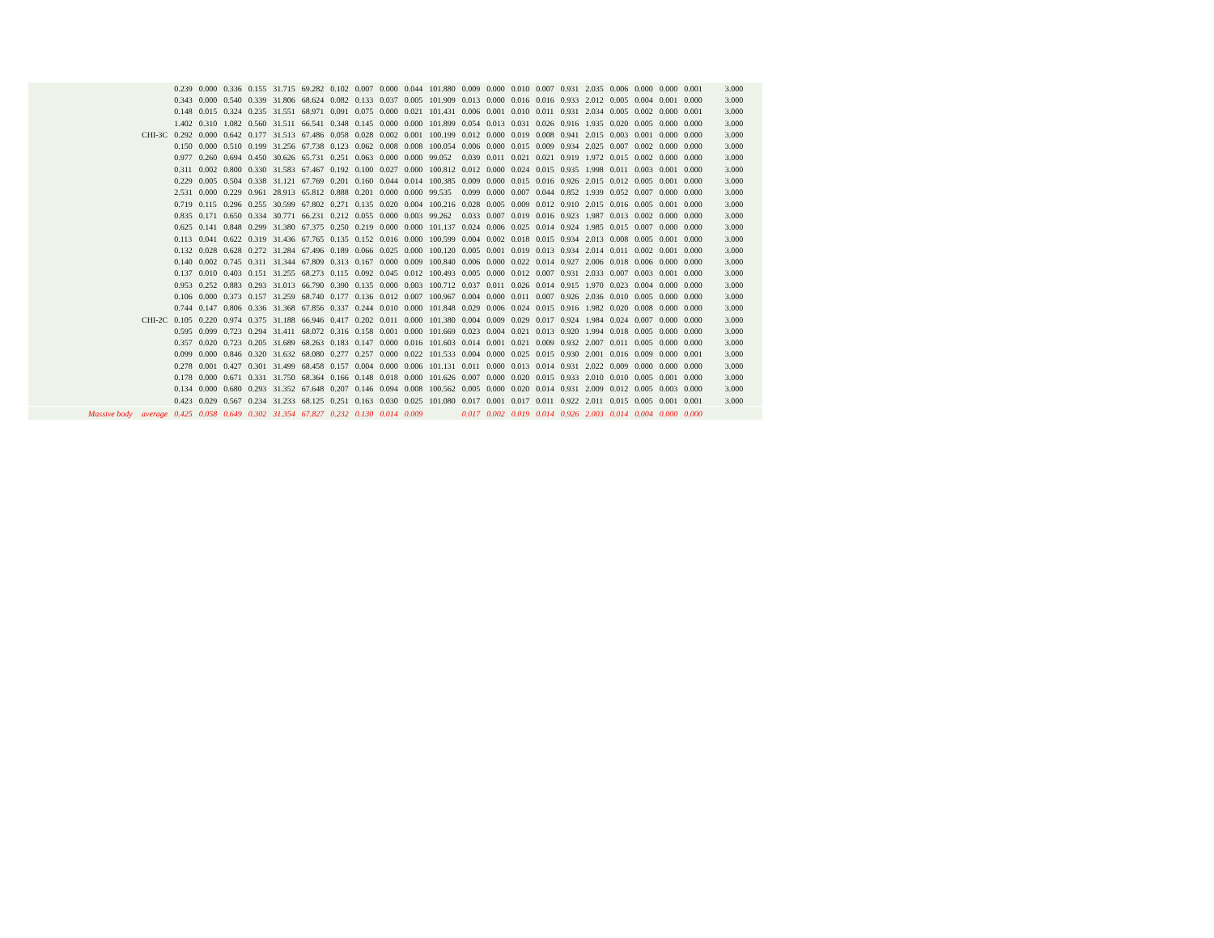| | | | 0.239 | 0.000 | 0.336 | 0.155 | 31.715 | 69.282 | 0.102 | 0.007 | 0.000 | 0.044 | 101.880 | 0.009 | 0.000 | 0.010 | 0.007 | 0.931 | 2.035 | 0.006 | 0.000 | 0.000 | 0.001 | 3.000 |
| | | | 0.343 | 0.000 | 0.540 | 0.339 | 31.806 | 68.624 | 0.082 | 0.133 | 0.037 | 0.005 | 101.909 | 0.013 | 0.000 | 0.016 | 0.016 | 0.933 | 2.012 | 0.005 | 0.004 | 0.001 | 0.000 | 3.000 |
| | | | 0.148 | 0.015 | 0.324 | 0.235 | 31.551 | 68.971 | 0.091 | 0.075 | 0.000 | 0.021 | 101.431 | 0.006 | 0.001 | 0.010 | 0.011 | 0.931 | 2.034 | 0.005 | 0.002 | 0.000 | 0.001 | 3.000 |
| | | | 1.402 | 0.310 | 1.082 | 0.560 | 31.511 | 66.541 | 0.348 | 0.145 | 0.000 | 0.000 | 101.899 | 0.054 | 0.013 | 0.031 | 0.026 | 0.916 | 1.935 | 0.020 | 0.005 | 0.000 | 0.000 | 3.000 |
| | | CHI-3C | 0.292 | 0.000 | 0.642 | 0.177 | 31.513 | 67.486 | 0.058 | 0.028 | 0.002 | 0.001 | 100.199 | 0.012 | 0.000 | 0.019 | 0.008 | 0.941 | 2.015 | 0.003 | 0.001 | 0.000 | 0.000 | 3.000 |
| | | | 0.150 | 0.000 | 0.510 | 0.199 | 31.256 | 67.738 | 0.123 | 0.062 | 0.008 | 0.008 | 100.054 | 0.006 | 0.000 | 0.015 | 0.009 | 0.934 | 2.025 | 0.007 | 0.002 | 0.000 | 0.000 | 3.000 |
| | | | 0.977 | 0.260 | 0.694 | 0.450 | 30.626 | 65.731 | 0.251 | 0.063 | 0.000 | 0.000 | 99.052 | 0.039 | 0.011 | 0.021 | 0.021 | 0.919 | 1.972 | 0.015 | 0.002 | 0.000 | 0.000 | 3.000 |
| | | | 0.311 | 0.002 | 0.800 | 0.330 | 31.583 | 67.467 | 0.192 | 0.100 | 0.027 | 0.000 | 100.812 | 0.012 | 0.000 | 0.024 | 0.015 | 0.935 | 1.998 | 0.011 | 0.003 | 0.001 | 0.000 | 3.000 |
| | | | 0.229 | 0.005 | 0.504 | 0.338 | 31.121 | 67.769 | 0.201 | 0.160 | 0.044 | 0.014 | 100.385 | 0.009 | 0.000 | 0.015 | 0.016 | 0.926 | 2.015 | 0.012 | 0.005 | 0.001 | 0.000 | 3.000 |
| | | | 2.531 | 0.000 | 0.229 | 0.961 | 28.913 | 65.812 | 0.888 | 0.201 | 0.000 | 0.000 | 99.535 | 0.099 | 0.000 | 0.007 | 0.044 | 0.852 | 1.939 | 0.052 | 0.007 | 0.000 | 0.000 | 3.000 |
| | | | 0.719 | 0.115 | 0.296 | 0.255 | 30.599 | 67.802 | 0.271 | 0.135 | 0.020 | 0.004 | 100.216 | 0.028 | 0.005 | 0.009 | 0.012 | 0.910 | 2.015 | 0.016 | 0.005 | 0.001 | 0.000 | 3.000 |
| | | | 0.835 | 0.171 | 0.650 | 0.334 | 30.771 | 66.231 | 0.212 | 0.055 | 0.000 | 0.003 | 99.262 | 0.033 | 0.007 | 0.019 | 0.016 | 0.923 | 1.987 | 0.013 | 0.002 | 0.000 | 0.000 | 3.000 |
| | | | 0.625 | 0.141 | 0.848 | 0.299 | 31.380 | 67.375 | 0.250 | 0.219 | 0.000 | 0.000 | 101.137 | 0.024 | 0.006 | 0.025 | 0.014 | 0.924 | 1.985 | 0.015 | 0.007 | 0.000 | 0.000 | 3.000 |
| | | | 0.113 | 0.041 | 0.622 | 0.319 | 31.436 | 67.765 | 0.135 | 0.152 | 0.016 | 0.000 | 100.599 | 0.004 | 0.002 | 0.018 | 0.015 | 0.934 | 2.013 | 0.008 | 0.005 | 0.001 | 0.000 | 3.000 |
| | | | 0.132 | 0.028 | 0.628 | 0.272 | 31.284 | 67.496 | 0.189 | 0.066 | 0.025 | 0.000 | 100.120 | 0.005 | 0.001 | 0.019 | 0.013 | 0.934 | 2.014 | 0.011 | 0.002 | 0.001 | 0.000 | 3.000 |
| | | | 0.140 | 0.002 | 0.745 | 0.311 | 31.344 | 67.809 | 0.313 | 0.167 | 0.000 | 0.009 | 100.840 | 0.006 | 0.000 | 0.022 | 0.014 | 0.927 | 2.006 | 0.018 | 0.006 | 0.000 | 0.000 | 3.000 |
| | | | 0.137 | 0.010 | 0.403 | 0.151 | 31.255 | 68.273 | 0.115 | 0.092 | 0.045 | 0.012 | 100.493 | 0.005 | 0.000 | 0.012 | 0.007 | 0.931 | 2.033 | 0.007 | 0.003 | 0.001 | 0.000 | 3.000 |
| | | | 0.953 | 0.252 | 0.883 | 0.293 | 31.013 | 66.790 | 0.390 | 0.135 | 0.000 | 0.003 | 100.712 | 0.037 | 0.011 | 0.026 | 0.014 | 0.915 | 1.970 | 0.023 | 0.004 | 0.000 | 0.000 | 3.000 |
| | | | 0.106 | 0.000 | 0.373 | 0.157 | 31.259 | 68.740 | 0.177 | 0.136 | 0.012 | 0.007 | 100.967 | 0.004 | 0.000 | 0.011 | 0.007 | 0.926 | 2.036 | 0.010 | 0.005 | 0.000 | 0.000 | 3.000 |
| | | | 0.744 | 0.147 | 0.806 | 0.336 | 31.368 | 67.856 | 0.337 | 0.244 | 0.010 | 0.000 | 101.848 | 0.029 | 0.006 | 0.024 | 0.015 | 0.916 | 1.982 | 0.020 | 0.008 | 0.000 | 0.000 | 3.000 |
| | | CHI-2C | 0.105 | 0.220 | 0.974 | 0.375 | 31.188 | 66.946 | 0.417 | 0.202 | 0.011 | 0.000 | 101.380 | 0.004 | 0.009 | 0.029 | 0.017 | 0.924 | 1.984 | 0.024 | 0.007 | 0.000 | 0.000 | 3.000 |
| | | | 0.595 | 0.099 | 0.723 | 0.294 | 31.411 | 68.072 | 0.316 | 0.158 | 0.001 | 0.000 | 101.669 | 0.023 | 0.004 | 0.021 | 0.013 | 0.920 | 1.994 | 0.018 | 0.005 | 0.000 | 0.000 | 3.000 |
| | | | 0.357 | 0.020 | 0.723 | 0.205 | 31.689 | 68.263 | 0.183 | 0.147 | 0.000 | 0.016 | 101.603 | 0.014 | 0.001 | 0.021 | 0.009 | 0.932 | 2.007 | 0.011 | 0.005 | 0.000 | 0.000 | 3.000 |
| | | | 0.099 | 0.000 | 0.846 | 0.320 | 31.632 | 68.080 | 0.277 | 0.257 | 0.000 | 0.022 | 101.533 | 0.004 | 0.000 | 0.025 | 0.015 | 0.930 | 2.001 | 0.016 | 0.009 | 0.000 | 0.001 | 3.000 |
| | | | 0.278 | 0.001 | 0.427 | 0.301 | 31.499 | 68.458 | 0.157 | 0.004 | 0.000 | 0.006 | 101.131 | 0.011 | 0.000 | 0.013 | 0.014 | 0.931 | 2.022 | 0.009 | 0.000 | 0.000 | 0.000 | 3.000 |
| | | | 0.178 | 0.000 | 0.671 | 0.331 | 31.750 | 68.364 | 0.166 | 0.148 | 0.018 | 0.000 | 101.626 | 0.007 | 0.000 | 0.020 | 0.015 | 0.933 | 2.010 | 0.010 | 0.005 | 0.001 | 0.000 | 3.000 |
| | | | 0.134 | 0.000 | 0.680 | 0.293 | 31.352 | 67.648 | 0.207 | 0.146 | 0.094 | 0.008 | 100.562 | 0.005 | 0.000 | 0.020 | 0.014 | 0.931 | 2.009 | 0.012 | 0.005 | 0.003 | 0.000 | 3.000 |
| | | | 0.423 | 0.029 | 0.567 | 0.234 | 31.233 | 68.125 | 0.251 | 0.163 | 0.030 | 0.025 | 101.080 | 0.017 | 0.001 | 0.017 | 0.011 | 0.922 | 2.011 | 0.015 | 0.005 | 0.001 | 0.001 | 3.000 |
| | Massive body | average | 0.425 | 0.058 | 0.649 | 0.302 | 31.354 | 67.827 | 0.232 | 0.130 | 0.014 | 0.009 | | 0.017 | 0.002 | 0.019 | 0.014 | 0.926 | 2.003 | 0.014 | 0.004 | 0.000 | 0.000 | |